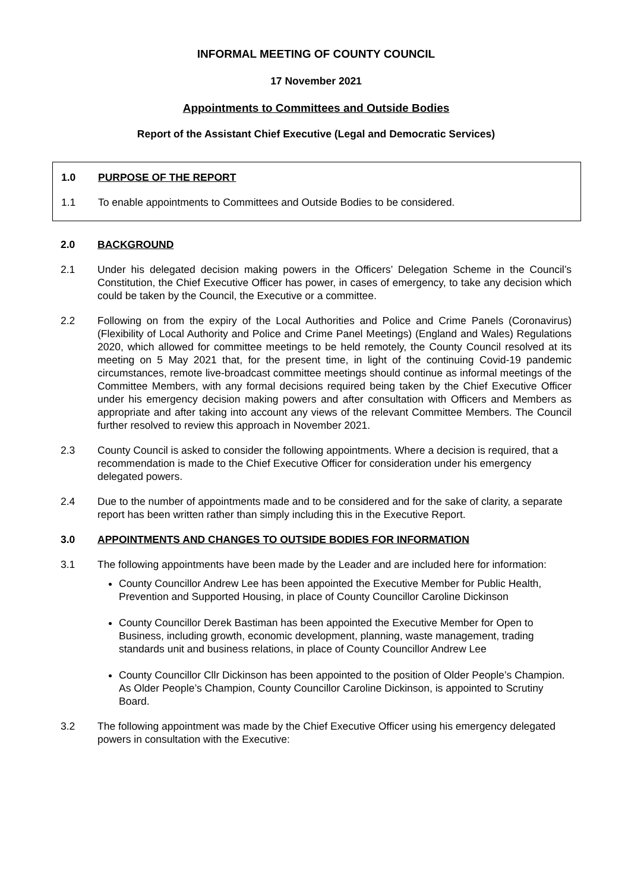INFORMAL MEETING OF COUNTY COUNCIL
17 November 2021
Appointments to Committees and Outside Bodies
Report of the Assistant Chief Executive (Legal and Democratic Services)
1.0 PURPOSE OF THE REPORT
1.1 To enable appointments to Committees and Outside Bodies to be considered.
2.0 BACKGROUND
2.1 Under his delegated decision making powers in the Officers’ Delegation Scheme in the Council’s Constitution, the Chief Executive Officer has power, in cases of emergency, to take any decision which could be taken by the Council, the Executive or a committee.
2.2 Following on from the expiry of the Local Authorities and Police and Crime Panels (Coronavirus) (Flexibility of Local Authority and Police and Crime Panel Meetings) (England and Wales) Regulations 2020, which allowed for committee meetings to be held remotely, the County Council resolved at its meeting on 5 May 2021 that, for the present time, in light of the continuing Covid-19 pandemic circumstances, remote live-broadcast committee meetings should continue as informal meetings of the Committee Members, with any formal decisions required being taken by the Chief Executive Officer under his emergency decision making powers and after consultation with Officers and Members as appropriate and after taking into account any views of the relevant Committee Members. The Council further resolved to review this approach in November 2021.
2.3 County Council is asked to consider the following appointments. Where a decision is required, that a recommendation is made to the Chief Executive Officer for consideration under his emergency delegated powers.
2.4 Due to the number of appointments made and to be considered and for the sake of clarity, a separate report has been written rather than simply including this in the Executive Report.
3.0 APPOINTMENTS AND CHANGES TO OUTSIDE BODIES FOR INFORMATION
3.1 The following appointments have been made by the Leader and are included here for information:
County Councillor Andrew Lee has been appointed the Executive Member for Public Health, Prevention and Supported Housing, in place of County Councillor Caroline Dickinson
County Councillor Derek Bastiman has been appointed the Executive Member for Open to Business, including growth, economic development, planning, waste management, trading standards unit and business relations, in place of County Councillor Andrew Lee
County Councillor Cllr Dickinson has been appointed to the position of Older People’s Champion. As Older People’s Champion, County Councillor Caroline Dickinson, is appointed to Scrutiny Board.
3.2 The following appointment was made by the Chief Executive Officer using his emergency delegated powers in consultation with the Executive: